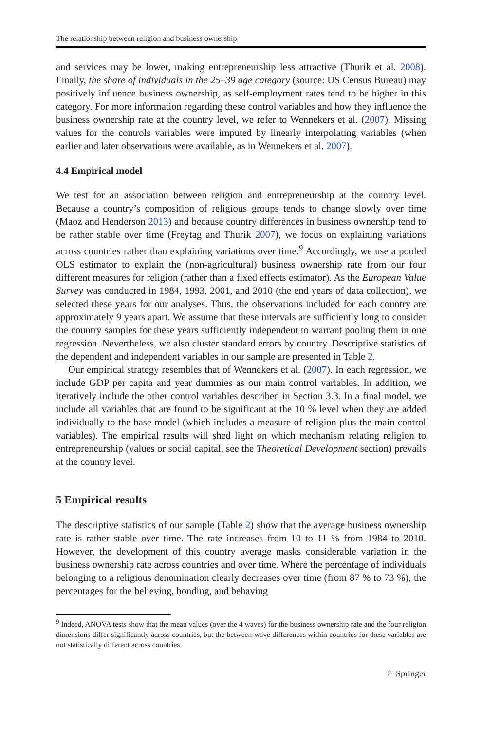The relationship between religion and business ownership
and services may be lower, making entrepreneurship less attractive (Thurik et al. 2008). Finally, the share of individuals in the 25–39 age category (source: US Census Bureau) may positively influence business ownership, as self-employment rates tend to be higher in this category. For more information regarding these control variables and how they influence the business ownership rate at the country level, we refer to Wennekers et al. (2007). Missing values for the controls variables were imputed by linearly interpolating variables (when earlier and later observations were available, as in Wennekers et al. 2007).
4.4 Empirical model
We test for an association between religion and entrepreneurship at the country level. Because a country’s composition of religious groups tends to change slowly over time (Maoz and Henderson 2013) and because country differences in business ownership tend to be rather stable over time (Freytag and Thurik 2007), we focus on explaining variations across countries rather than explaining variations over time.<sup>9</sup> Accordingly, we use a pooled OLS estimator to explain the (non-agricultural) business ownership rate from our four different measures for religion (rather than a fixed effects estimator). As the European Value Survey was conducted in 1984, 1993, 2001, and 2010 (the end years of data collection), we selected these years for our analyses. Thus, the observations included for each country are approximately 9 years apart. We assume that these intervals are sufficiently long to consider the country samples for these years sufficiently independent to warrant pooling them in one regression. Nevertheless, we also cluster standard errors by country. Descriptive statistics of the dependent and independent variables in our sample are presented in Table 2.
Our empirical strategy resembles that of Wennekers et al. (2007). In each regression, we include GDP per capita and year dummies as our main control variables. In addition, we iteratively include the other control variables described in Section 3.3. In a final model, we include all variables that are found to be significant at the 10 % level when they are added individually to the base model (which includes a measure of religion plus the main control variables). The empirical results will shed light on which mechanism relating religion to entrepreneurship (values or social capital, see the Theoretical Development section) prevails at the country level.
5 Empirical results
The descriptive statistics of our sample (Table 2) show that the average business ownership rate is rather stable over time. The rate increases from 10 to 11 % from 1984 to 2010. However, the development of this country average masks considerable variation in the business ownership rate across countries and over time. Where the percentage of individuals belonging to a religious denomination clearly decreases over time (from 87 % to 73 %), the percentages for the believing, bonding, and behaving
<sup>9</sup> Indeed, ANOVA tests show that the mean values (over the 4 waves) for the business ownership rate and the four religion dimensions differ significantly across countries, but the between-wave differences within countries for these variables are not statistically different across countries.
♘ Springer